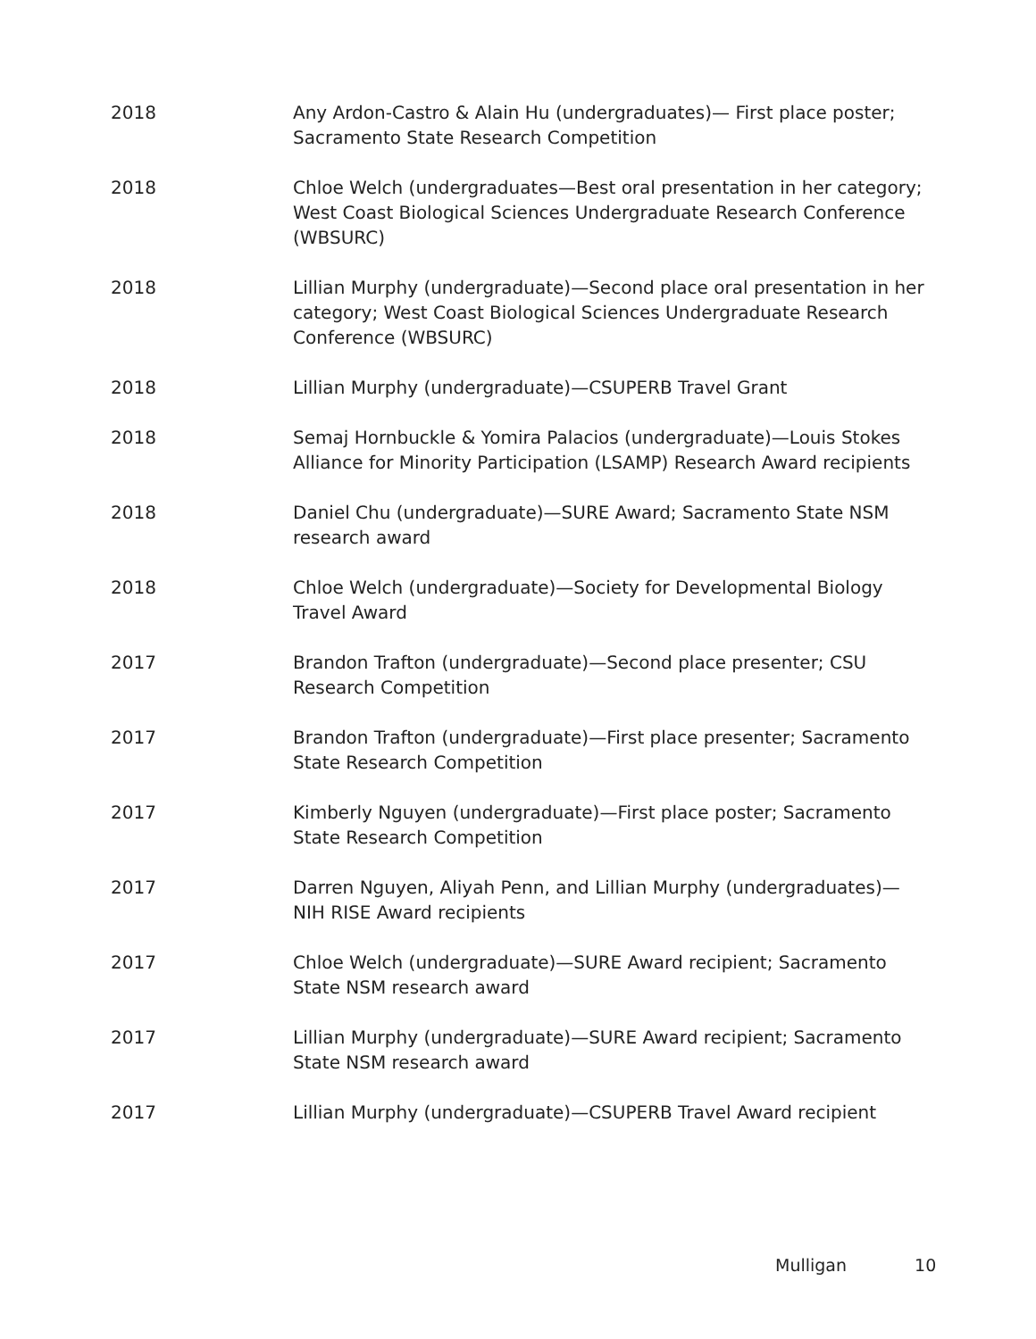2018 Any Ardon-Castro & Alain Hu (undergraduates)— First place poster; Sacramento State Research Competition
2018 Chloe Welch (undergraduates—Best oral presentation in her category; West Coast Biological Sciences Undergraduate Research Conference (WBSURC)
2018 Lillian Murphy (undergraduate)—Second place oral presentation in her category; West Coast Biological Sciences Undergraduate Research Conference (WBSURC)
2018 Lillian Murphy (undergraduate)—CSUPERB Travel Grant
2018 Semaj Hornbuckle & Yomira Palacios (undergraduate)—Louis Stokes Alliance for Minority Participation (LSAMP) Research Award recipients
2018 Daniel Chu (undergraduate)—SURE Award; Sacramento State NSM research award
2018 Chloe Welch (undergraduate)—Society for Developmental Biology Travel Award
2017 Brandon Trafton (undergraduate)—Second place presenter; CSU Research Competition
2017 Brandon Trafton (undergraduate)—First place presenter; Sacramento State Research Competition
2017 Kimberly Nguyen (undergraduate)—First place poster; Sacramento State Research Competition
2017 Darren Nguyen, Aliyah Penn, and Lillian Murphy (undergraduates)—NIH RISE Award recipients
2017 Chloe Welch (undergraduate)—SURE Award recipient; Sacramento State NSM research award
2017 Lillian Murphy (undergraduate)—SURE Award recipient; Sacramento State NSM research award
2017 Lillian Murphy (undergraduate)—CSUPERB Travel Award recipient
Mulligan 10